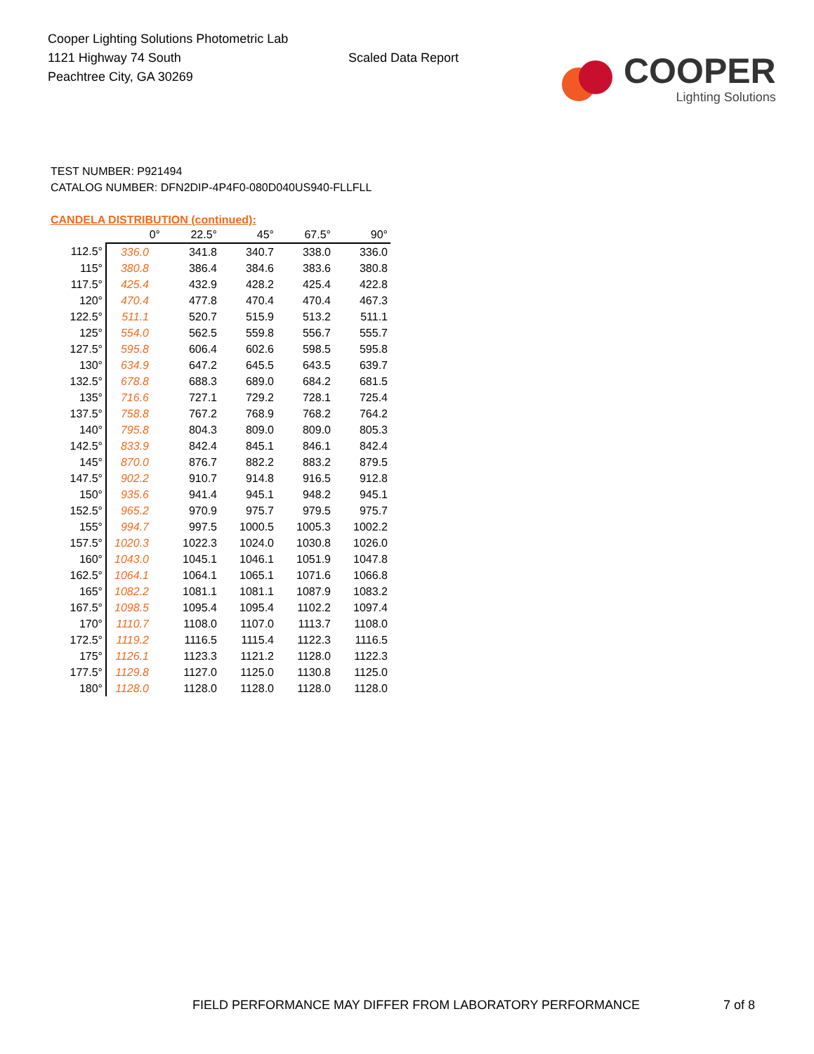Cooper Lighting Solutions Photometric Lab
1121 Highway 74 South
Peachtree City, GA 30269
Scaled Data Report
COOPER
Lighting Solutions
TEST NUMBER: P921494
CATALOG NUMBER: DFN2DIP-4P4F0-080D040US940-FLLFLL
CANDELA DISTRIBUTION (continued):
| | 0° | 22.5° | 45° | 67.5° | 90° |
| 112.5° | 336.0 | 341.8 | 340.7 | 338.0 | 336.0 |
| 115° | 380.8 | 386.4 | 384.6 | 383.6 | 380.8 |
| 117.5° | 425.4 | 432.9 | 428.2 | 425.4 | 422.8 |
| 120° | 470.4 | 477.8 | 470.4 | 470.4 | 467.3 |
| 122.5° | 511.1 | 520.7 | 515.9 | 513.2 | 511.1 |
| 125° | 554.0 | 562.5 | 559.8 | 556.7 | 555.7 |
| 127.5° | 595.8 | 606.4 | 602.6 | 598.5 | 595.8 |
| 130° | 634.9 | 647.2 | 645.5 | 643.5 | 639.7 |
| 132.5° | 678.8 | 688.3 | 689.0 | 684.2 | 681.5 |
| 135° | 716.6 | 727.1 | 729.2 | 728.1 | 725.4 |
| 137.5° | 758.8 | 767.2 | 768.9 | 768.2 | 764.2 |
| 140° | 795.8 | 804.3 | 809.0 | 809.0 | 805.3 |
| 142.5° | 833.9 | 842.4 | 845.1 | 846.1 | 842.4 |
| 145° | 870.0 | 876.7 | 882.2 | 883.2 | 879.5 |
| 147.5° | 902.2 | 910.7 | 914.8 | 916.5 | 912.8 |
| 150° | 935.6 | 941.4 | 945.1 | 948.2 | 945.1 |
| 152.5° | 965.2 | 970.9 | 975.7 | 979.5 | 975.7 |
| 155° | 994.7 | 997.5 | 1000.5 | 1005.3 | 1002.2 |
| 157.5° | 1020.3 | 1022.3 | 1024.0 | 1030.8 | 1026.0 |
| 160° | 1043.0 | 1045.1 | 1046.1 | 1051.9 | 1047.8 |
| 162.5° | 1064.1 | 1064.1 | 1065.1 | 1071.6 | 1066.8 |
| 165° | 1082.2 | 1081.1 | 1081.1 | 1087.9 | 1083.2 |
| 167.5° | 1098.5 | 1095.4 | 1095.4 | 1102.2 | 1097.4 |
| 170° | 1110.7 | 1108.0 | 1107.0 | 1113.7 | 1108.0 |
| 172.5° | 1119.2 | 1116.5 | 1115.4 | 1122.3 | 1116.5 |
| 175° | 1126.1 | 1123.3 | 1121.2 | 1128.0 | 1122.3 |
| 177.5° | 1129.8 | 1127.0 | 1125.0 | 1130.8 | 1125.0 |
| 180° | 1128.0 | 1128.0 | 1128.0 | 1128.0 | 1128.0 |
FIELD PERFORMANCE MAY DIFFER FROM LABORATORY PERFORMANCE
7 of 8